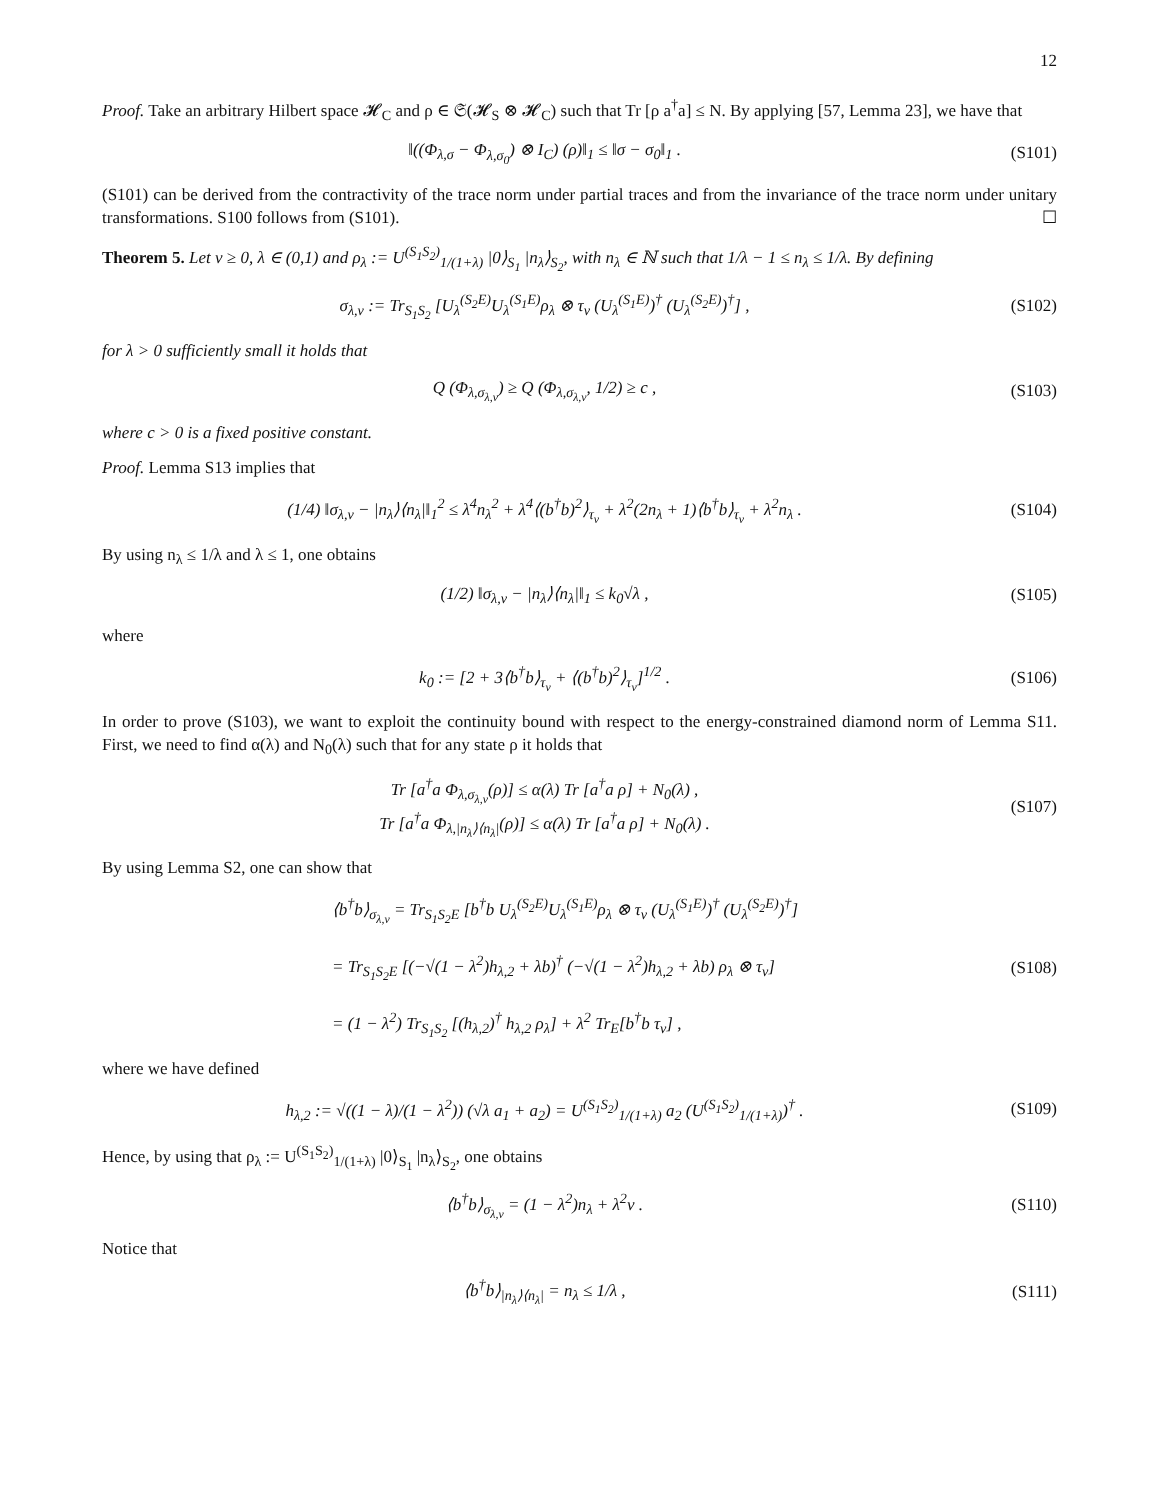12
Proof. Take an arbitrary Hilbert space 𝓗<sub>C</sub> and ρ ∈ 𝔖(𝓗<sub>S</sub> ⊗ 𝓗<sub>C</sub>) such that Tr [ρ a<sup>†</sup>a] ≤ N. By applying [57, Lemma 23], we have that
‖((Φ<sub>λ,σ</sub> − Φ<sub>λ,σ<sub>0</sub></sub>) ⊗ I<sub>C</sub>) (ρ)‖<sub>1</sub> ≤ ‖σ − σ<sub>0</sub>‖<sub>1</sub> .
(S101)
(S101) can be derived from the contractivity of the trace norm under partial traces and from the invariance of the trace norm under unitary transformations. S100 follows from (S101). ☐
Theorem 5. Let ν ≥ 0, λ ∈ (0,1) and ρ<sub>λ</sub> := U<sup>(S<sub>1</sub>S<sub>2</sub>)</sup><sub>1/(1+λ)</sub> |0⟩<sub>S<sub>1</sub></sub> |n<sub>λ</sub>⟩<sub>S<sub>2</sub></sub>, with n<sub>λ</sub> ∈ ℕ such that 1/λ − 1 ≤ n<sub>λ</sub> ≤ 1/λ. By defining
σ<sub>λ,ν</sub> := Tr<sub>S<sub>1</sub>S<sub>2</sub></sub> [U<sub>λ</sub><sup>(S<sub>2</sub>E)</sup>U<sub>λ</sub><sup>(S<sub>1</sub>E)</sup>ρ<sub>λ</sub> ⊗ τ<sub>ν</sub> (U<sub>λ</sub><sup>(S<sub>1</sub>E)</sup>)<sup>†</sup> (U<sub>λ</sub><sup>(S<sub>2</sub>E)</sup>)<sup>†</sup>] ,
(S102)
for λ > 0 sufficiently small it holds that
Q (Φ<sub>λ,σ<sub>λ,ν</sub></sub>) ≥ Q (Φ<sub>λ,σ<sub>λ,ν</sub></sub>, 1/2) ≥ c ,
(S103)
where c > 0 is a fixed positive constant.
Proof. Lemma S13 implies that
(1/4) ‖σ<sub>λ,ν</sub> − |n<sub>λ</sub>⟩⟨n<sub>λ</sub>|‖<sub>1</sub><sup>2</sup> ≤ λ<sup>4</sup>n<sub>λ</sub><sup>2</sup> + λ<sup>4</sup>⟨(b<sup>†</sup>b)<sup>2</sup>⟩<sub>τ<sub>ν</sub></sub> + λ<sup>2</sup>(2n<sub>λ</sub> + 1)⟨b<sup>†</sup>b⟩<sub>τ<sub>ν</sub></sub> + λ<sup>2</sup>n<sub>λ</sub> .
(S104)
By using n<sub>λ</sub> ≤ 1/λ and λ ≤ 1, one obtains
(1/2) ‖σ<sub>λ,ν</sub> − |n<sub>λ</sub>⟩⟨n<sub>λ</sub>|‖<sub>1</sub> ≤ k<sub>0</sub>√λ ,
(S105)
where
k<sub>0</sub> := [2 + 3⟨b<sup>†</sup>b⟩<sub>τ<sub>ν</sub></sub> + ⟨(b<sup>†</sup>b)<sup>2</sup>⟩<sub>τ<sub>ν</sub></sub>]<sup>1/2</sup> .
(S106)
In order to prove (S103), we want to exploit the continuity bound with respect to the energy-constrained diamond norm of Lemma S11. First, we need to find α(λ) and N<sub>0</sub>(λ) such that for any state ρ it holds that
Tr [a<sup>†</sup>a Φ<sub>λ,σ<sub>λ,ν</sub></sub>(ρ)] ≤ α(λ) Tr [a<sup>†</sup>a ρ] + N<sub>0</sub>(λ) ,
Tr [a<sup>†</sup>a Φ<sub>λ,|n<sub>λ</sub>⟩⟨n<sub>λ</sub>|</sub>(ρ)] ≤ α(λ) Tr [a<sup>†</sup>a ρ] + N<sub>0</sub>(λ) .
(S107)
By using Lemma S2, one can show that
⟨b<sup>†</sup>b⟩<sub>σ<sub>λ,ν</sub></sub> = Tr<sub>S<sub>1</sub>S<sub>2</sub>E</sub> [b<sup>†</sup>b U<sub>λ</sub><sup>(S<sub>2</sub>E)</sup>U<sub>λ</sub><sup>(S<sub>1</sub>E)</sup>ρ<sub>λ</sub> ⊗ τ<sub>ν</sub> (U<sub>λ</sub><sup>(S<sub>1</sub>E)</sup>)<sup>†</sup> (U<sub>λ</sub><sup>(S<sub>2</sub>E)</sup>)<sup>†</sup>]
= Tr<sub>S<sub>1</sub>S<sub>2</sub>E</sub> [(−√(1 − λ<sup>2</sup>)h<sub>λ,2</sub> + λb)<sup>†</sup> (−√(1 − λ<sup>2</sup>)h<sub>λ,2</sub> + λb) ρ<sub>λ</sub> ⊗ τ<sub>ν</sub>]
= (1 − λ<sup>2</sup>) Tr<sub>S<sub>1</sub>S<sub>2</sub></sub> [(h<sub>λ,2</sub>)<sup>†</sup> h<sub>λ,2</sub> ρ<sub>λ</sub>] + λ<sup>2</sup> Tr<sub>E</sub>[b<sup>†</sup>b τ<sub>ν</sub>] ,
(S108)
where we have defined
h<sub>λ,2</sub> := √((1 − λ)/(1 − λ<sup>2</sup>)) (√λ a<sub>1</sub> + a<sub>2</sub>) = U<sup>(S<sub>1</sub>S<sub>2</sub>)</sup><sub>1/(1+λ)</sub> a<sub>2</sub> (U<sup>(S<sub>1</sub>S<sub>2</sub>)</sup><sub>1/(1+λ)</sub>)<sup>†</sup> .
(S109)
Hence, by using that ρ<sub>λ</sub> := U<sup>(S<sub>1</sub>S<sub>2</sub>)</sup><sub>1/(1+λ)</sub> |0⟩<sub>S<sub>1</sub></sub> |n<sub>λ</sub>⟩<sub>S<sub>2</sub></sub>, one obtains
⟨b<sup>†</sup>b⟩<sub>σ<sub>λ,ν</sub></sub> = (1 − λ<sup>2</sup>)n<sub>λ</sub> + λ<sup>2</sup>ν . (S110)
Notice that
⟨b<sup>†</sup>b⟩<sub>|n<sub>λ</sub>⟩⟨n<sub>λ</sub>|</sub> = n<sub>λ</sub> ≤ 1/λ , (S111)